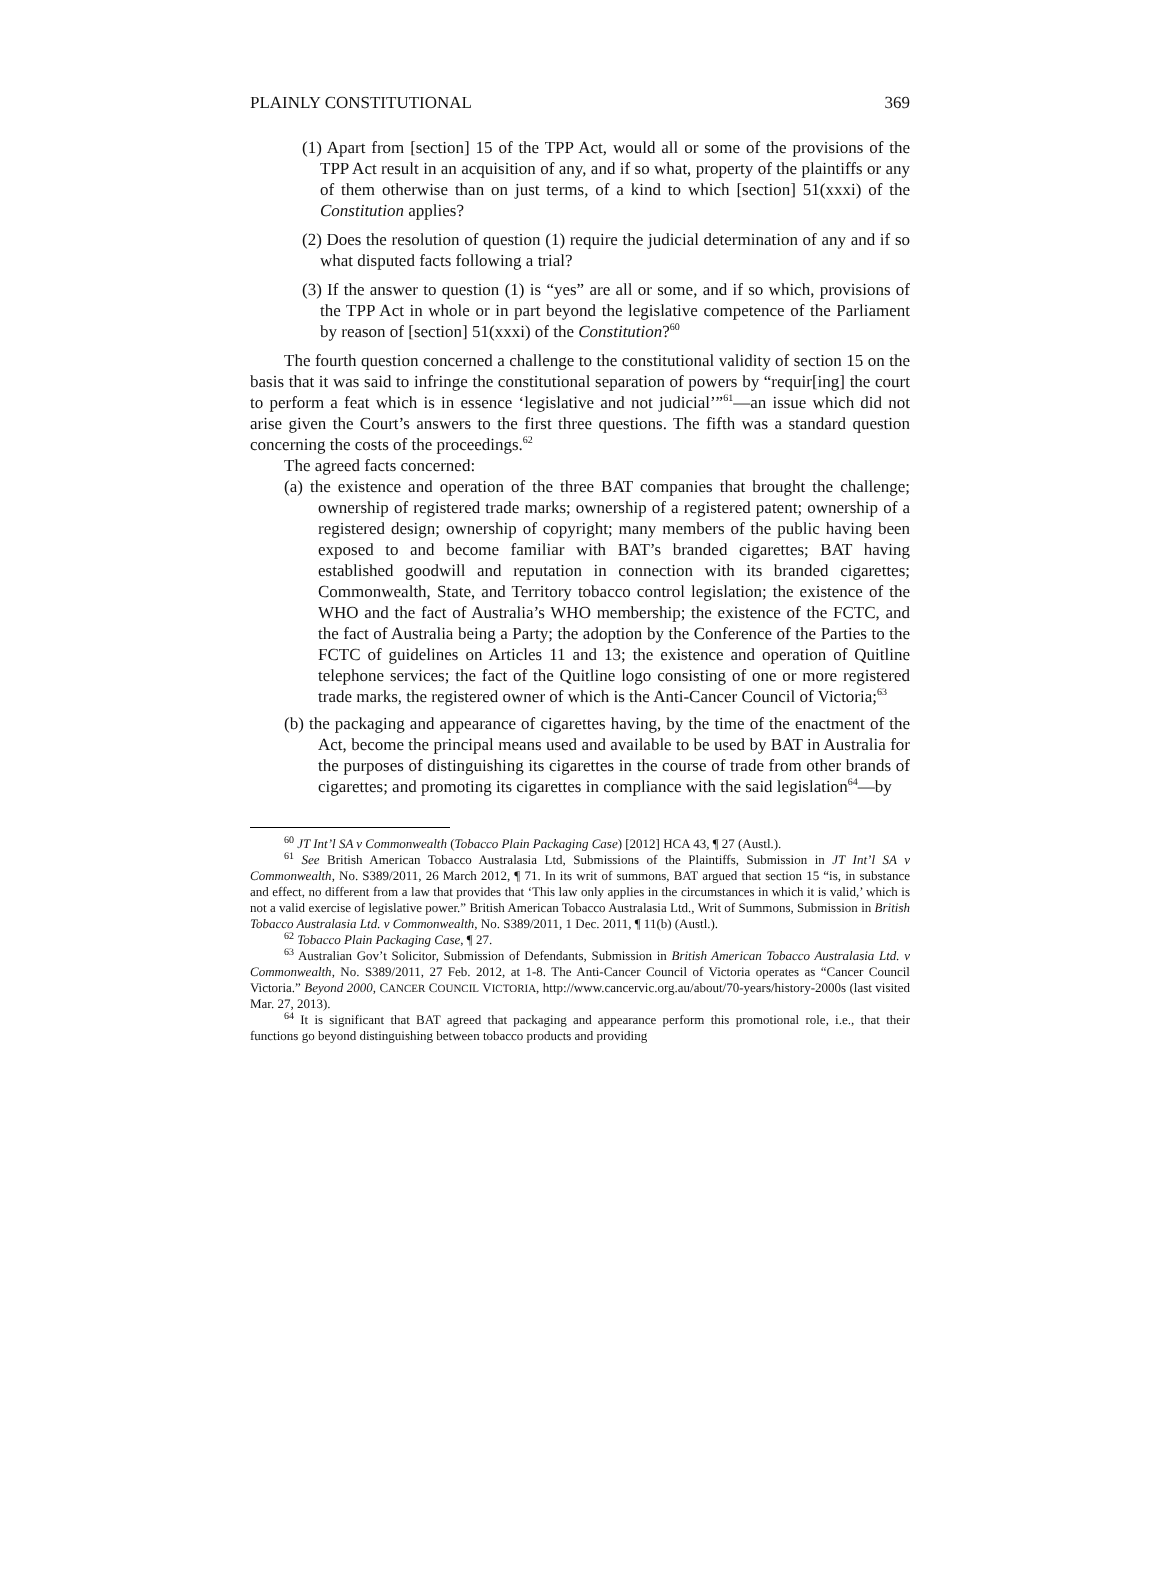PLAINLY CONSTITUTIONAL 369
(1) Apart from [section] 15 of the TPP Act, would all or some of the provisions of the TPP Act result in an acquisition of any, and if so what, property of the plaintiffs or any of them otherwise than on just terms, of a kind to which [section] 51(xxxi) of the Constitution applies?
(2) Does the resolution of question (1) require the judicial determination of any and if so what disputed facts following a trial?
(3) If the answer to question (1) is “yes” are all or some, and if so which, provisions of the TPP Act in whole or in part beyond the legislative competence of the Parliament by reason of [section] 51(xxxi) of the Constitution?<sup>60</sup>
The fourth question concerned a challenge to the constitutional validity of section 15 on the basis that it was said to infringe the constitutional separation of powers by “requir[ing] the court to perform a feat which is in essence ‘legislative and not judicial’”<sup>61</sup>—an issue which did not arise given the Court’s answers to the first three questions. The fifth was a standard question concerning the costs of the proceedings.<sup>62</sup>
The agreed facts concerned:
(a) the existence and operation of the three BAT companies that brought the challenge; ownership of registered trade marks; ownership of a registered patent; ownership of a registered design; ownership of copyright; many members of the public having been exposed to and become familiar with BAT’s branded cigarettes; BAT having established goodwill and reputation in connection with its branded cigarettes; Commonwealth, State, and Territory tobacco control legislation; the existence of the WHO and the fact of Australia’s WHO membership; the existence of the FCTC, and the fact of Australia being a Party; the adoption by the Conference of the Parties to the FCTC of guidelines on Articles 11 and 13; the existence and operation of Quitline telephone services; the fact of the Quitline logo consisting of one or more registered trade marks, the registered owner of which is the Anti-Cancer Council of Victoria;<sup>63</sup>
(b) the packaging and appearance of cigarettes having, by the time of the enactment of the Act, become the principal means used and available to be used by BAT in Australia for the purposes of distinguishing its cigarettes in the course of trade from other brands of cigarettes; and promoting its cigarettes in compliance with the said legislation<sup>64</sup>—by
<sup>60</sup> JT Int’l SA v Commonwealth (Tobacco Plain Packaging Case) [2012] HCA 43, ¶ 27 (Austl.).
<sup>61</sup> See British American Tobacco Australasia Ltd, Submissions of the Plaintiffs, Submission in JT Int’l SA v Commonwealth, No. S389/2011, 26 March 2012, ¶ 71. In its writ of summons, BAT argued that section 15 “is, in substance and effect, no different from a law that provides that ‘This law only applies in the circumstances in which it is valid,’ which is not a valid exercise of legislative power.” British American Tobacco Australasia Ltd., Writ of Summons, Submission in British Tobacco Australasia Ltd. v Commonwealth, No. S389/2011, 1 Dec. 2011, ¶ 11(b) (Austl.).
<sup>62</sup> Tobacco Plain Packaging Case, ¶ 27.
<sup>63</sup> Australian Gov’t Solicitor, Submission of Defendants, Submission in British American Tobacco Australasia Ltd. v Commonwealth, No. S389/2011, 27 Feb. 2012, at 1-8. The Anti-Cancer Council of Victoria operates as “Cancer Council Victoria.” Beyond 2000, CANCER COUNCIL VICTORIA, http://www.cancervic.org.au/about/70-years/history-2000s (last visited Mar. 27, 2013).
<sup>64</sup> It is significant that BAT agreed that packaging and appearance perform this promotional role, i.e., that their functions go beyond distinguishing between tobacco products and providing